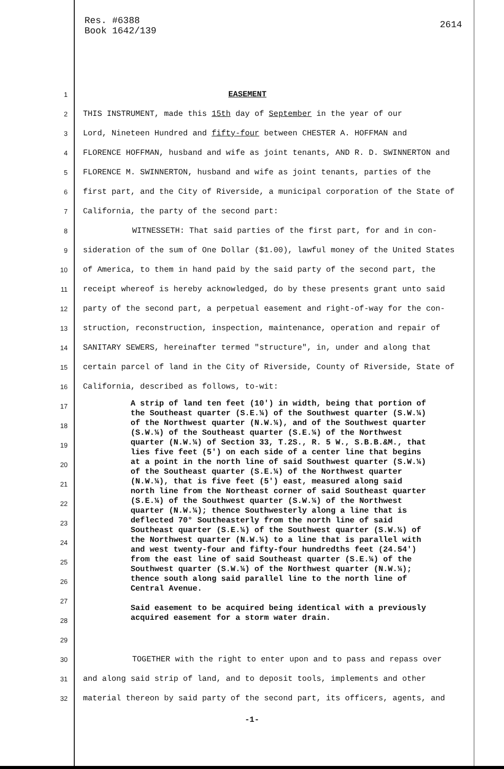Res. #6388
Book 1642/139
2614
1
EASEMENT
2
THIS INSTRUMENT, made this 15th day of September in the year of our
3
Lord, Nineteen Hundred and fifty-four between CHESTER A. HOFFMAN and
4
FLORENCE HOFFMAN, husband and wife as joint tenants, AND R. D. SWINNERTON and
5
FLORENCE M. SWINNERTON, husband and wife as joint tenants, parties of the
6
first part, and the City of Riverside, a municipal corporation of the State of
7
California, the party of the second part:
8
WITNESSETH: That said parties of the first part, for and in con-
9
sideration of the sum of One Dollar ($1.00), lawful money of the United States
10
of America, to them in hand paid by the said party of the second part, the
11
receipt whereof is hereby acknowledged, do by these presents grant unto said
12
party of the second part, a perpetual easement and right-of-way for the con-
13
struction, reconstruction, inspection, maintenance, operation and repair of
14
SANITARY SEWERS, hereinafter termed "structure", in, under and along that
15
certain parcel of land in the City of Riverside, County of Riverside, State of
16
California, described as follows, to-wit:
17
18
19
20
21
22
23
24
25
26
27
28
29
30
TOGETHER with the right to enter upon and to pass and repass over
31
and along said strip of land, and to deposit tools, implements and other
32
material thereon by said party of the second part, its officers, agents, and
A strip of land ten feet (10') in width, being that portion of the Southeast quarter (S.E.¼) of the Southwest quarter (S.W.¼) of the Northwest quarter (N.W.¼), and of the Southwest quarter (S.W.¼) of the Southeast quarter (S.E.¼) of the Northwest quarter (N.W.¼) of Section 33, T.2S., R. 5 W., S.B.B.&M., that lies five feet (5') on each side of a center line that begins at a point in the north line of said Southwest quarter (S.W.¼) of the Southeast quarter (S.E.¼) of the Northwest quarter (N.W.¼), that is five feet (5') east, measured along said north line from the Northeast corner of said Southeast quarter (S.E.¼) of the Southwest quarter (S.W.¼) of the Northwest quarter (N.W.¼); thence Southwesterly along a line that is deflected 70° Southeasterly from the north line of said Southeast quarter (S.E.¼) of the Southwest quarter (S.W.¼) of the Northwest quarter (N.W.¼) to a line that is parallel with and west twenty-four and fifty-four hundredths feet (24.54') from the east line of said Southeast quarter (S.E.¼) of the Southwest quarter (S.W.¼) of the Northwest quarter (N.W.¼); thence south along said parallel line to the north line of Central Avenue.
Said easement to be acquired being identical with a previously acquired easement for a storm water drain.
-1-